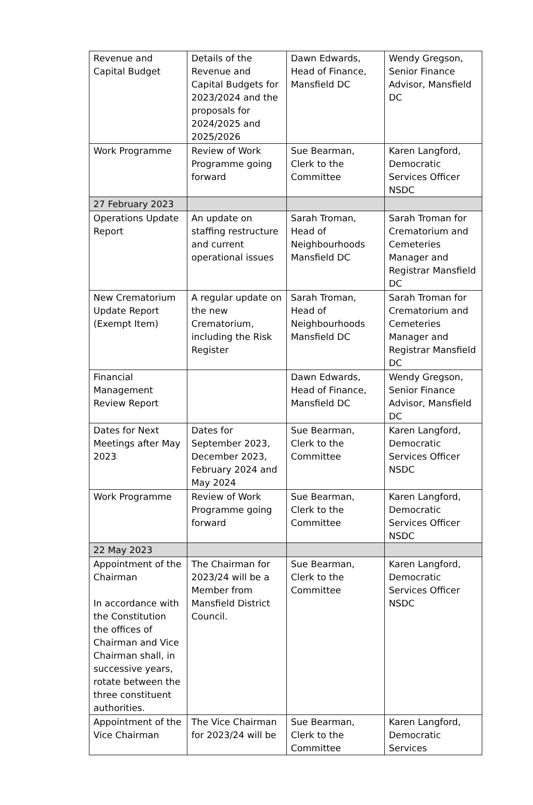| Revenue and Capital Budget | Details of the Revenue and Capital Budgets for 2023/2024 and the proposals for 2024/2025 and 2025/2026 | Dawn Edwards, Head of Finance, Mansfield DC | Wendy Gregson, Senior Finance Advisor, Mansfield DC |
| Work Programme | Review of Work Programme going forward | Sue Bearman, Clerk to the Committee | Karen Langford, Democratic Services Officer NSDC |
| 27 February 2023 | | | |
| Operations Update Report | An update on staffing restructure and current operational issues | Sarah Troman, Head of Neighbourhoods Mansfield DC | Sarah Troman for Crematorium and Cemeteries Manager and Registrar Mansfield DC |
| New Crematorium Update Report (Exempt Item) | A regular update on the new Crematorium, including the Risk Register | Sarah Troman, Head of Neighbourhoods Mansfield DC | Sarah Troman for Crematorium and Cemeteries Manager and Registrar Mansfield DC |
| Financial Management Review Report | | Dawn Edwards, Head of Finance, Mansfield DC | Wendy Gregson, Senior Finance Advisor, Mansfield DC |
| Dates for Next Meetings after May 2023 | Dates for September 2023, December 2023, February 2024 and May 2024 | Sue Bearman, Clerk to the Committee | Karen Langford, Democratic Services Officer NSDC |
| Work Programme | Review of Work Programme going forward | Sue Bearman, Clerk to the Committee | Karen Langford, Democratic Services Officer NSDC |
| 22 May 2023 | | | |
| Appointment of the Chairman In accordance with the Constitution the offices of Chairman and Vice Chairman shall, in successive years, rotate between the three constituent authorities. | The Chairman for 2023/24 will be a Member from Mansfield District Council. | Sue Bearman, Clerk to the Committee | Karen Langford, Democratic Services Officer NSDC |
| Appointment of the Vice Chairman | The Vice Chairman for 2023/24 will be | Sue Bearman, Clerk to the Committee | Karen Langford, Democratic Services |